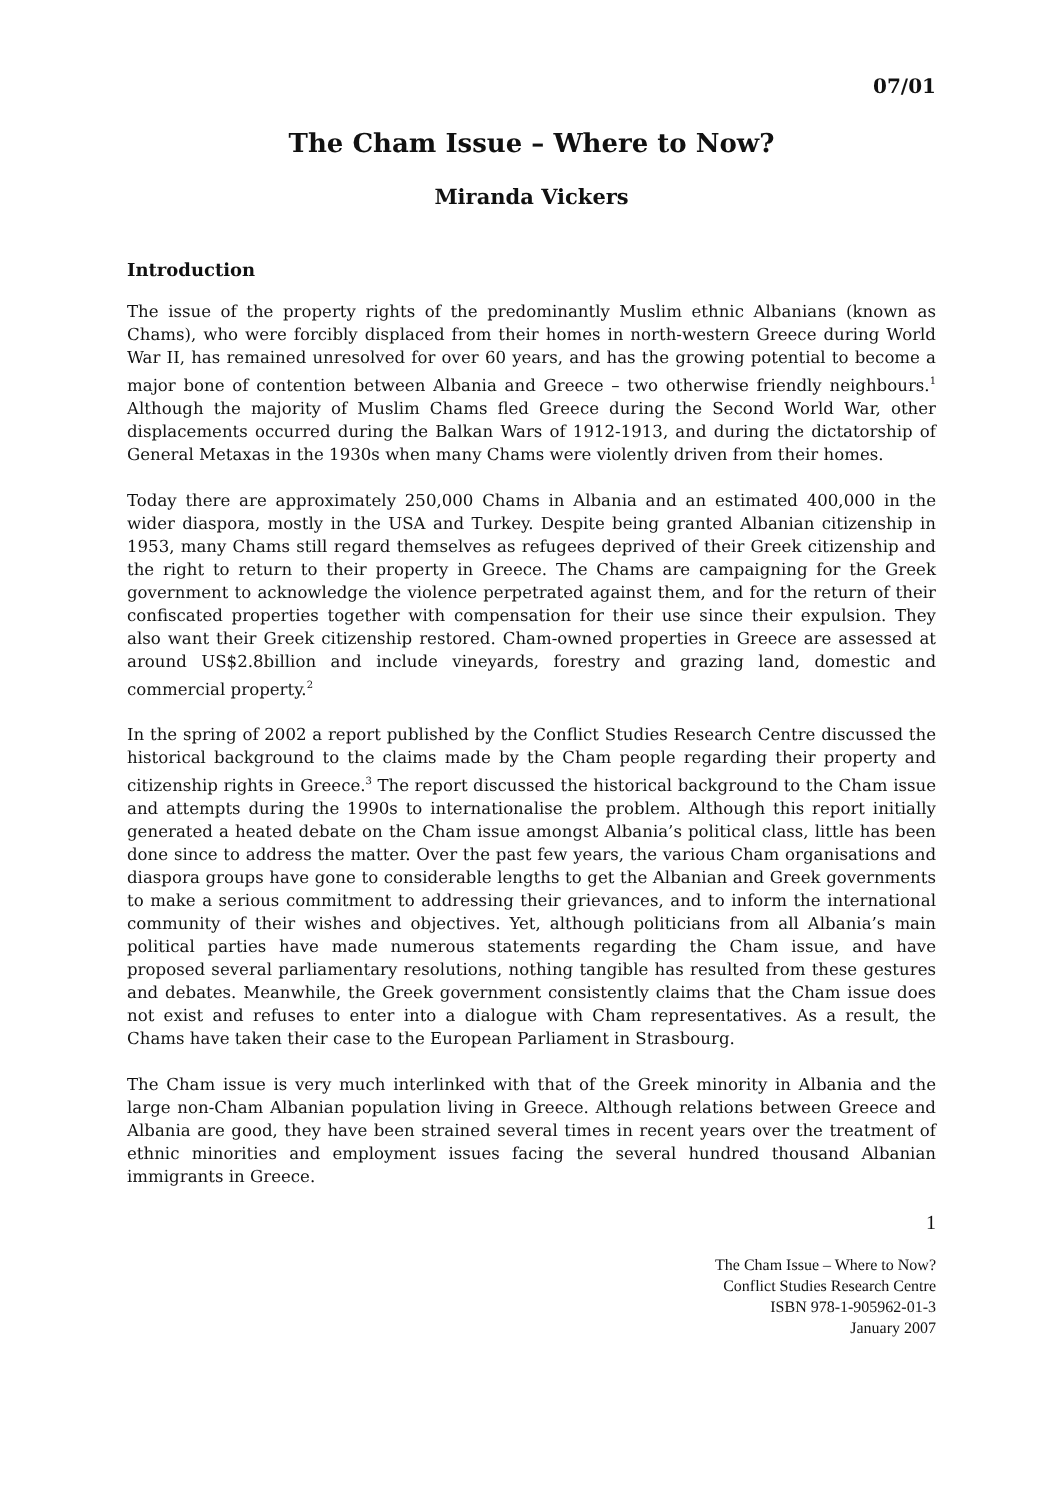07/01
The Cham Issue – Where to Now?
Miranda Vickers
Introduction
The issue of the property rights of the predominantly Muslim ethnic Albanians (known as Chams), who were forcibly displaced from their homes in north-western Greece during World War II, has remained unresolved for over 60 years, and has the growing potential to become a major bone of contention between Albania and Greece – two otherwise friendly neighbours.<sup>1</sup> Although the majority of Muslim Chams fled Greece during the Second World War, other displacements occurred during the Balkan Wars of 1912-1913, and during the dictatorship of General Metaxas in the 1930s when many Chams were violently driven from their homes.
Today there are approximately 250,000 Chams in Albania and an estimated 400,000 in the wider diaspora, mostly in the USA and Turkey. Despite being granted Albanian citizenship in 1953, many Chams still regard themselves as refugees deprived of their Greek citizenship and the right to return to their property in Greece. The Chams are campaigning for the Greek government to acknowledge the violence perpetrated against them, and for the return of their confiscated properties together with compensation for their use since their expulsion. They also want their Greek citizenship restored. Cham-owned properties in Greece are assessed at around US$2.8billion and include vineyards, forestry and grazing land, domestic and commercial property.<sup>2</sup>
In the spring of 2002 a report published by the Conflict Studies Research Centre discussed the historical background to the claims made by the Cham people regarding their property and citizenship rights in Greece.<sup>3</sup> The report discussed the historical background to the Cham issue and attempts during the 1990s to internationalise the problem. Although this report initially generated a heated debate on the Cham issue amongst Albania’s political class, little has been done since to address the matter. Over the past few years, the various Cham organisations and diaspora groups have gone to considerable lengths to get the Albanian and Greek governments to make a serious commitment to addressing their grievances, and to inform the international community of their wishes and objectives. Yet, although politicians from all Albania’s main political parties have made numerous statements regarding the Cham issue, and have proposed several parliamentary resolutions, nothing tangible has resulted from these gestures and debates. Meanwhile, the Greek government consistently claims that the Cham issue does not exist and refuses to enter into a dialogue with Cham representatives. As a result, the Chams have taken their case to the European Parliament in Strasbourg.
The Cham issue is very much interlinked with that of the Greek minority in Albania and the large non-Cham Albanian population living in Greece. Although relations between Greece and Albania are good, they have been strained several times in recent years over the treatment of ethnic minorities and employment issues facing the several hundred thousand Albanian immigrants in Greece.
1
The Cham Issue – Where to Now?
Conflict Studies Research Centre
ISBN 978-1-905962-01-3
January 2007